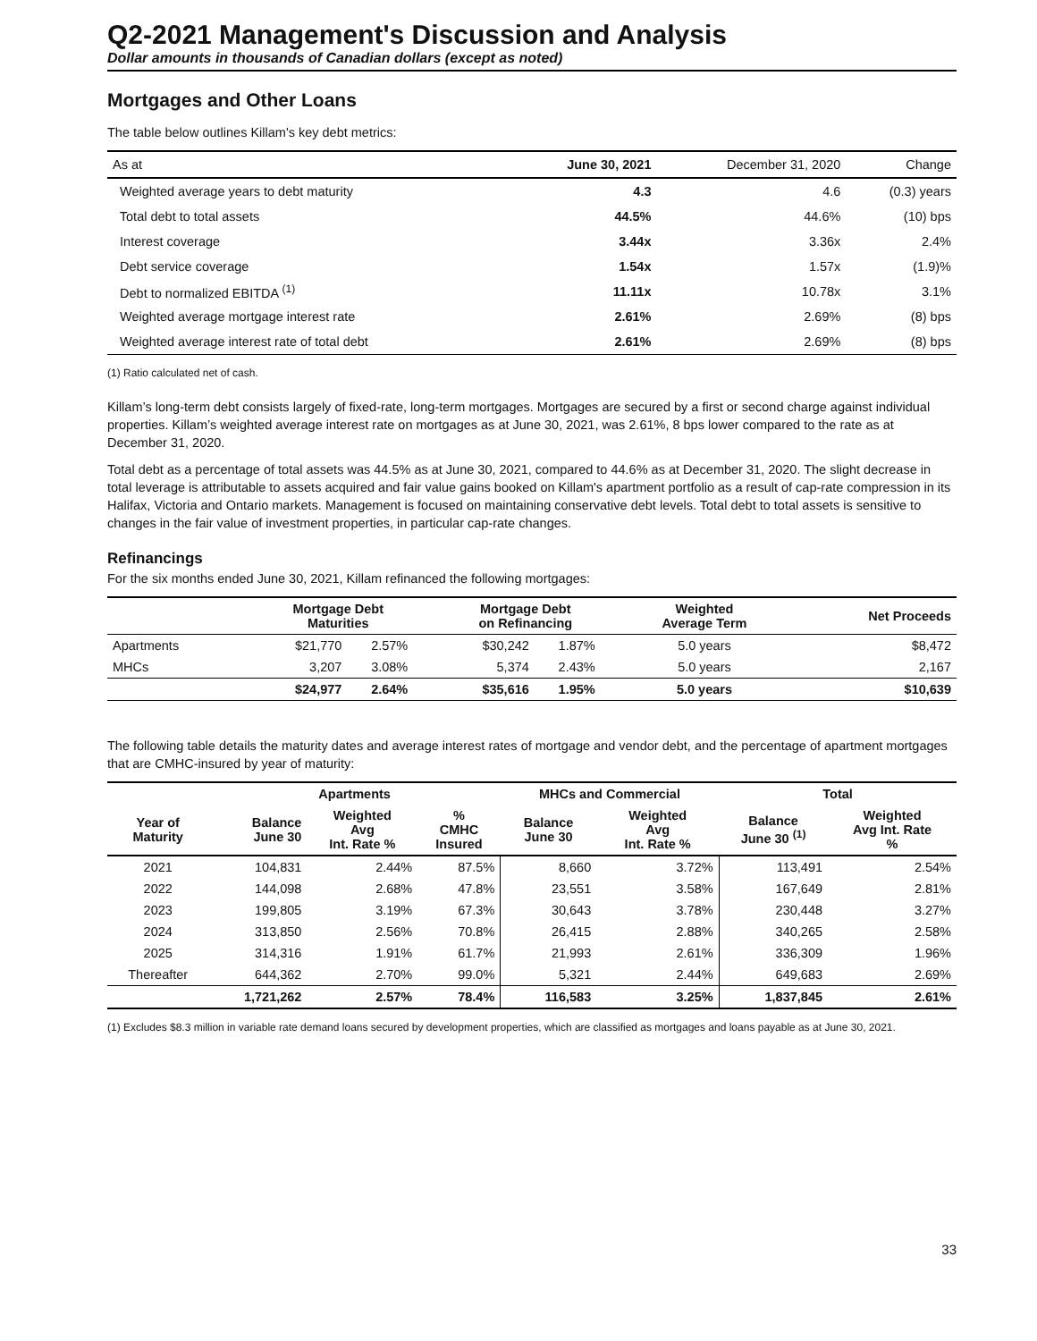Q2-2021 Management's Discussion and Analysis
Dollar amounts in thousands of Canadian dollars (except as noted)
Mortgages and Other Loans
The table below outlines Killam's key debt metrics:
| As at | June 30, 2021 | December 31, 2020 | Change |
| Weighted average years to debt maturity | 4.3 | 4.6 | (0.3) years |
| Total debt to total assets | 44.5% | 44.6% | (10) bps |
| Interest coverage | 3.44x | 3.36x | 2.4% |
| Debt service coverage | 1.54x | 1.57x | (1.9)% |
| Debt to normalized EBITDA <sup>(1)</sup> | 11.11x | 10.78x | 3.1% |
| Weighted average mortgage interest rate | 2.61% | 2.69% | (8) bps |
| Weighted average interest rate of total debt | 2.61% | 2.69% | (8) bps |
(1) Ratio calculated net of cash.
Killam’s long-term debt consists largely of fixed-rate, long-term mortgages. Mortgages are secured by a first or second charge against individual properties. Killam’s weighted average interest rate on mortgages as at June 30, 2021, was 2.61%, 8 bps lower compared to the rate as at December 31, 2020.
Total debt as a percentage of total assets was 44.5% as at June 30, 2021, compared to 44.6% as at December 31, 2020. The slight decrease in total leverage is attributable to assets acquired and fair value gains booked on Killam's apartment portfolio as a result of cap-rate compression in its Halifax, Victoria and Ontario markets. Management is focused on maintaining conservative debt levels. Total debt to total assets is sensitive to changes in the fair value of investment properties, in particular cap-rate changes.
Refinancings
For the six months ended June 30, 2021, Killam refinanced the following mortgages:
| | Mortgage Debt Maturities | | Mortgage Debt on Refinancing | | Weighted Average Term | Net Proceeds |
| --- | --- | --- | --- | --- | --- | --- |
| Apartments | $21,770 | 2.57% | $30,242 | 1.87% | 5.0 years | $8,472 |
| MHCs | 3,207 | 3.08% | 5,374 | 2.43% | 5.0 years | 2,167 |
| | $24,977 | 2.64% | $35,616 | 1.95% | 5.0 years | $10,639 |
The following table details the maturity dates and average interest rates of mortgage and vendor debt, and the percentage of apartment mortgages that are CMHC-insured by year of maturity:
| | Apartments | | | MHCs and Commercial | | Total | |
| --- | --- | --- | --- | --- | --- | --- | --- |
| Year of Maturity | Balance June 30 | Weighted Avg Int. Rate % | % CMHC Insured | Balance June 30 | Weighted Avg Int. Rate % | Balance June 30 <sup>(1)</sup> | Weighted Avg Int. Rate % |
| 2021 | 104,831 | 2.44% | 87.5% | 8,660 | 3.72% | 113,491 | 2.54% |
| 2022 | 144,098 | 2.68% | 47.8% | 23,551 | 3.58% | 167,649 | 2.81% |
| 2023 | 199,805 | 3.19% | 67.3% | 30,643 | 3.78% | 230,448 | 3.27% |
| 2024 | 313,850 | 2.56% | 70.8% | 26,415 | 2.88% | 340,265 | 2.58% |
| 2025 | 314,316 | 1.91% | 61.7% | 21,993 | 2.61% | 336,309 | 1.96% |
| Thereafter | 644,362 | 2.70% | 99.0% | 5,321 | 2.44% | 649,683 | 2.69% |
| | 1,721,262 | 2.57% | 78.4% | 116,583 | 3.25% | 1,837,845 | 2.61% |
(1) Excludes $8.3 million in variable rate demand loans secured by development properties, which are classified as mortgages and loans payable as at June 30, 2021.
33